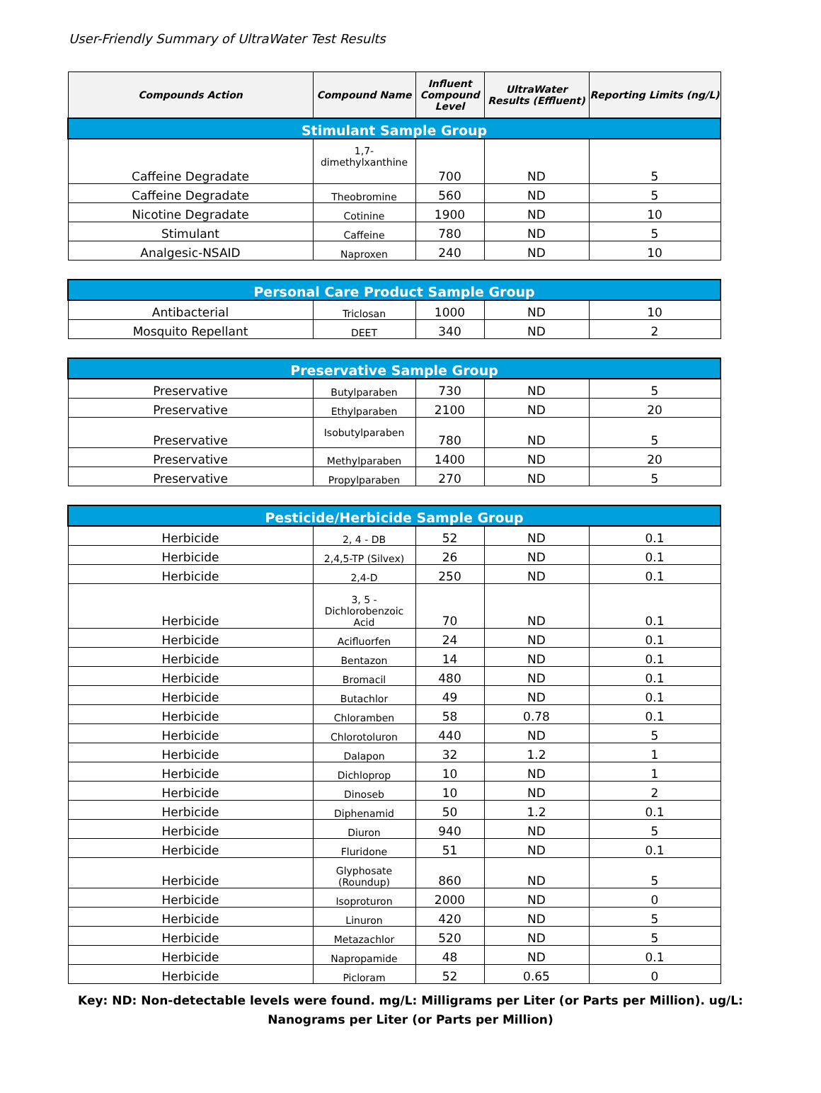User-Friendly Summary of UltraWater Test Results
| Compounds Action | Compound Name | Influent Compound Level | UltraWater Results (Effluent) | Reporting Limits (ng/L) |
| --- | --- | --- | --- | --- |
| Stimulant Sample Group | | | | |
| Caffeine Degradate | 1,7-dimethylxanthine | 700 | ND | 5 |
| Caffeine Degradate | Theobromine | 560 | ND | 5 |
| Nicotine Degradate | Cotinine | 1900 | ND | 10 |
| Stimulant | Caffeine | 780 | ND | 5 |
| Analgesic-NSAID | Naproxen | 240 | ND | 10 |
| Personal Care Product Sample Group | | | | |
| Antibacterial | Triclosan | 1000 | ND | 10 |
| Mosquito Repellant | DEET | 340 | ND | 2 |
| Preservative Sample Group | | | | |
| Preservative | Butylparaben | 730 | ND | 5 |
| Preservative | Ethylparaben | 2100 | ND | 20 |
| Preservative | Isobutylparaben | 780 | ND | 5 |
| Preservative | Methylparaben | 1400 | ND | 20 |
| Preservative | Propylparaben | 270 | ND | 5 |
| Pesticide/Herbicide Sample Group | | | | |
| Herbicide | 2, 4 - DB | 52 | ND | 0.1 |
| Herbicide | 2,4,5-TP (Silvex) | 26 | ND | 0.1 |
| Herbicide | 2,4-D | 250 | ND | 0.1 |
| Herbicide | 3, 5 - Dichlorobenzoic Acid | 70 | ND | 0.1 |
| Herbicide | Acifluorfen | 24 | ND | 0.1 |
| Herbicide | Bentazon | 14 | ND | 0.1 |
| Herbicide | Bromacil | 480 | ND | 0.1 |
| Herbicide | Butachlor | 49 | ND | 0.1 |
| Herbicide | Chloramben | 58 | 0.78 | 0.1 |
| Herbicide | Chlorotoluron | 440 | ND | 5 |
| Herbicide | Dalapon | 32 | 1.2 | 1 |
| Herbicide | Dichloprop | 10 | ND | 1 |
| Herbicide | Dinoseb | 10 | ND | 2 |
| Herbicide | Diphenamid | 50 | 1.2 | 0.1 |
| Herbicide | Diuron | 940 | ND | 5 |
| Herbicide | Fluridone | 51 | ND | 0.1 |
| Herbicide | Glyphosate (Roundup) | 860 | ND | 5 |
| Herbicide | Isoproturon | 2000 | ND | 0 |
| Herbicide | Linuron | 420 | ND | 5 |
| Herbicide | Metazachlor | 520 | ND | 5 |
| Herbicide | Napropamide | 48 | ND | 0.1 |
| Herbicide | Picloram | 52 | 0.65 | 0 |
Key: ND: Non-detectable levels were found. mg/L: Milligrams per Liter (or Parts per Million). ug/L: Nanograms per Liter (or Parts per Million)